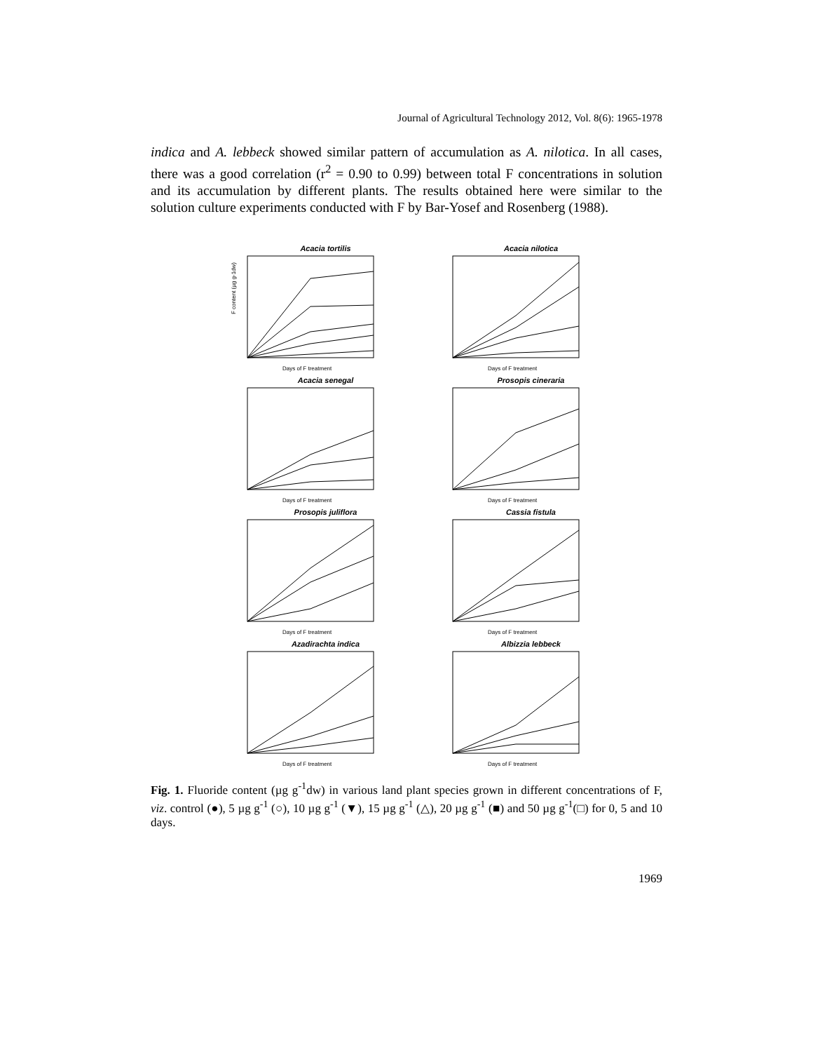Journal of Agricultural Technology 2012, Vol. 8(6): 1965-1978
indica and A. lebbeck showed similar pattern of accumulation as A. nilotica. In all cases, there was a good correlation (r<sup>2</sup> = 0.90 to 0.99) between total F concentrations in solution and its accumulation by different plants. The results obtained here were similar to the solution culture experiments conducted with F by Bar-Yosef and Rosenberg (1988).
Acacia tortilis
F content (µg g-1dw)
Days of F treatment
Acacia nilotica
Days of F treatment
Acacia senegal
Days of F treatment
Prosopis cineraria
Days of F treatment
Prosopis juliflora
Days of F treatment
Cassia fistula
Days of F treatment
Azadirachta indica
Days of F treatment
Albizzia lebbeck
Days of F treatment
Fig. 1. Fluoride content (µg g<sup>-1</sup>dw) in various land plant species grown in different concentrations of F, viz. control (●), 5 µg g<sup>-1</sup> (○), 10 µg g<sup>-1</sup> (▼), 15 µg g<sup>-1</sup> (△), 20 µg g<sup>-1</sup> (■) and 50 µg g<sup>-1</sup>(□) for 0, 5 and 10 days.
1969